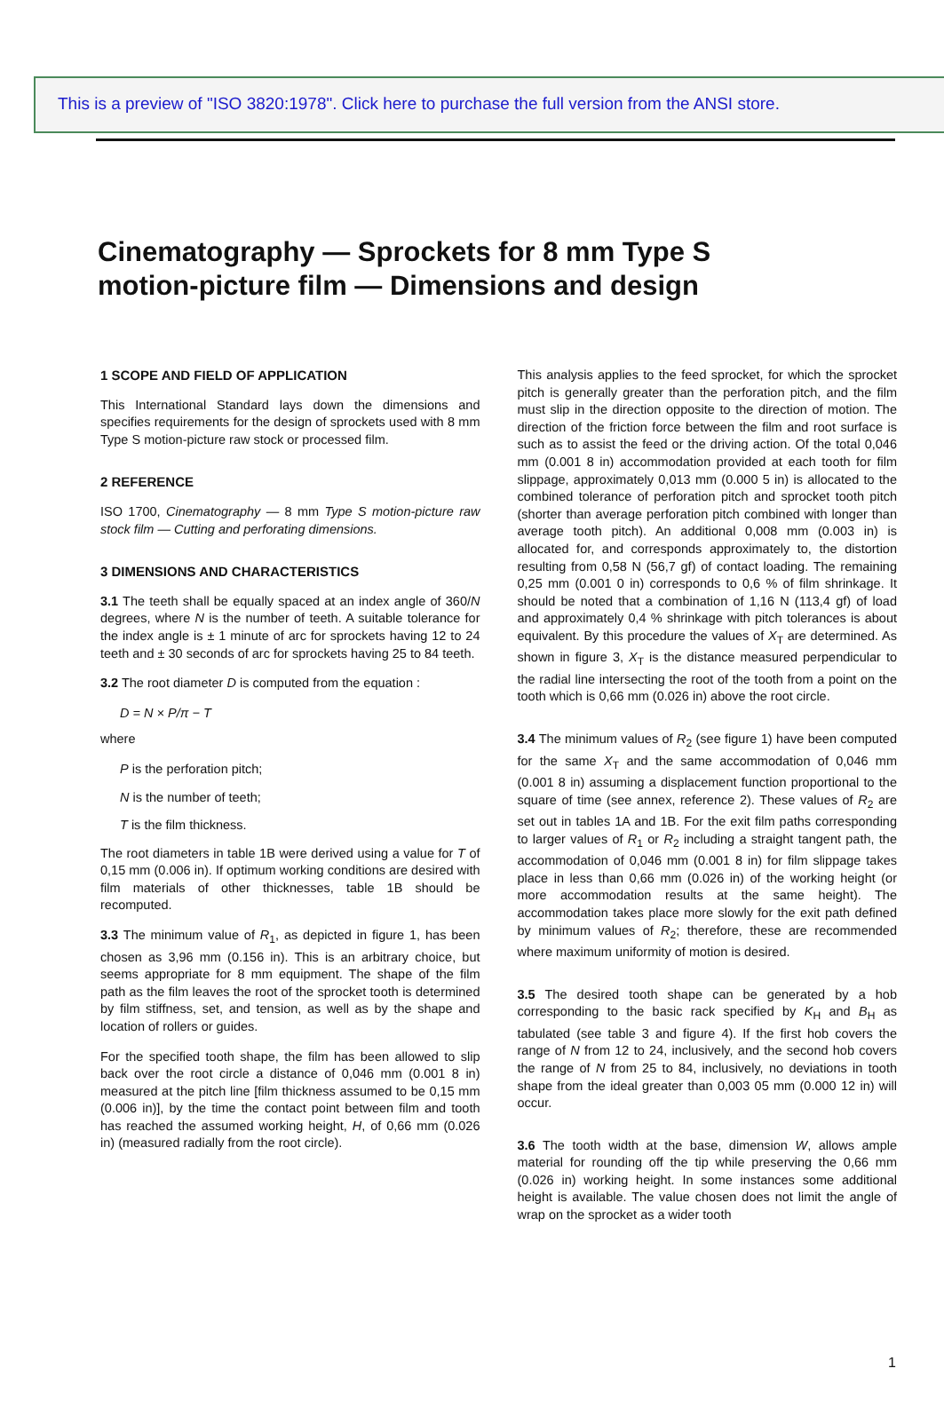This is a preview of "ISO 3820:1978". Click here to purchase the full version from the ANSI store.
Cinematography — Sprockets for 8 mm Type S
motion-picture film — Dimensions and design
1 SCOPE AND FIELD OF APPLICATION
This International Standard lays down the dimensions and specifies requirements for the design of sprockets used with 8 mm Type S motion-picture raw stock or processed film.
2 REFERENCE
ISO 1700, Cinematography — 8 mm Type S motion-picture raw stock film — Cutting and perforating dimensions.
3 DIMENSIONS AND CHARACTERISTICS
3.1 The teeth shall be equally spaced at an index angle of 360/N degrees, where N is the number of teeth. A suitable tolerance for the index angle is ± 1 minute of arc for sprockets having 12 to 24 teeth and ± 30 seconds of arc for sprockets having 25 to 84 teeth.
3.2 The root diameter D is computed from the equation :
D = N × P/π − T
where
P is the perforation pitch;
N is the number of teeth;
T is the film thickness.
The root diameters in table 1B were derived using a value for T of 0,15 mm (0.006 in). If optimum working conditions are desired with film materials of other thicknesses, table 1B should be recomputed.
3.3 The minimum value of R<sub>1</sub>, as depicted in figure 1, has been chosen as 3,96 mm (0.156 in). This is an arbitrary choice, but seems appropriate for 8 mm equipment. The shape of the film path as the film leaves the root of the sprocket tooth is determined by film stiffness, set, and tension, as well as by the shape and location of rollers or guides.
For the specified tooth shape, the film has been allowed to slip back over the root circle a distance of 0,046 mm (0.001 8 in) measured at the pitch line [film thickness assumed to be 0,15 mm (0.006 in)], by the time the contact point between film and tooth has reached the assumed working height, H, of 0,66 mm (0.026 in) (measured radially from the root circle).
This analysis applies to the feed sprocket, for which the sprocket pitch is generally greater than the perforation pitch, and the film must slip in the direction opposite to the direction of motion. The direction of the friction force between the film and root surface is such as to assist the feed or the driving action. Of the total 0,046 mm (0.001 8 in) accommodation provided at each tooth for film slippage, approximately 0,013 mm (0.000 5 in) is allocated to the combined tolerance of perforation pitch and sprocket tooth pitch (shorter than average perforation pitch combined with longer than average tooth pitch). An additional 0,008 mm (0.003 in) is allocated for, and corresponds approximately to, the distortion resulting from 0,58 N (56,7 gf) of contact loading. The remaining 0,25 mm (0.001 0 in) corresponds to 0,6 % of film shrinkage. It should be noted that a combination of 1,16 N (113,4 gf) of load and approximately 0,4 % shrinkage with pitch tolerances is about equivalent. By this procedure the values of X<sub>T</sub> are determined. As shown in figure 3, X<sub>T</sub> is the distance measured perpendicular to the radial line intersecting the root of the tooth from a point on the tooth which is 0,66 mm (0.026 in) above the root circle.
3.4 The minimum values of R<sub>2</sub> (see figure 1) have been computed for the same X<sub>T</sub> and the same accommodation of 0,046 mm (0.001 8 in) assuming a displacement function proportional to the square of time (see annex, reference 2). These values of R<sub>2</sub> are set out in tables 1A and 1B. For the exit film paths corresponding to larger values of R<sub>1</sub> or R<sub>2</sub> including a straight tangent path, the accommodation of 0,046 mm (0.001 8 in) for film slippage takes place in less than 0,66 mm (0.026 in) of the working height (or more accommodation results at the same height). The accommodation takes place more slowly for the exit path defined by minimum values of R<sub>2</sub>; therefore, these are recommended where maximum uniformity of motion is desired.
3.5 The desired tooth shape can be generated by a hob corresponding to the basic rack specified by K<sub>H</sub> and B<sub>H</sub> as tabulated (see table 3 and figure 4). If the first hob covers the range of N from 12 to 24, inclusively, and the second hob covers the range of N from 25 to 84, inclusively, no deviations in tooth shape from the ideal greater than 0,003 05 mm (0.000 12 in) will occur.
3.6 The tooth width at the base, dimension W, allows ample material for rounding off the tip while preserving the 0,66 mm (0.026 in) working height. In some instances some additional height is available. The value chosen does not limit the angle of wrap on the sprocket as a wider tooth
1